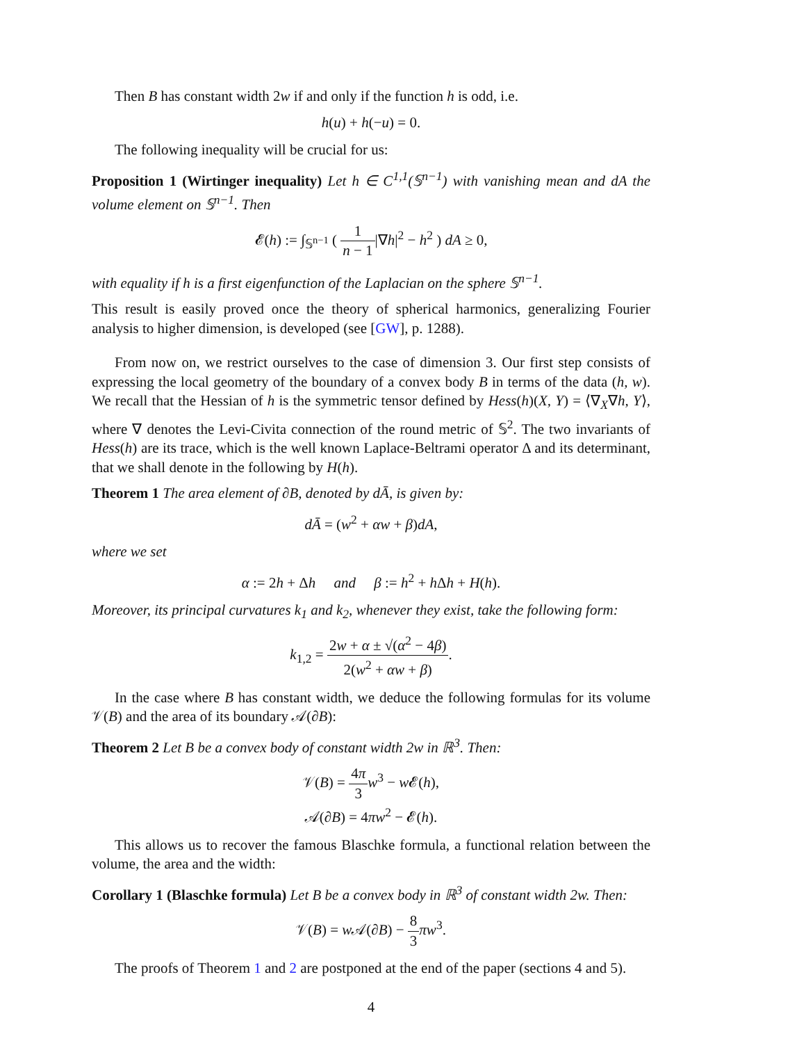Then B has constant width 2w if and only if the function h is odd, i.e.
h(u) + h(−u) = 0.
The following inequality will be crucial for us:
Proposition 1 (Wirtinger inequality) Let h ∈ C<sup>1,1</sup>(𝕊<sup>n−1</sup>) with vanishing mean and dA the volume element on 𝕊<sup>n−1</sup>. Then
𝓔(h) := ∫<sub>𝕊<sup>n−1</sup></sub> ( 1 n − 1|∇h|<sup>2</sup> − h<sup>2</sup> ) dA ≥ 0,
with equality if h is a first eigenfunction of the Laplacian on the sphere 𝕊<sup>n−1</sup>.
This result is easily proved once the theory of spherical harmonics, generalizing Fourier analysis to higher dimension, is developed (see [GW], p. 1288).
From now on, we restrict ourselves to the case of dimension 3. Our first step consists of expressing the local geometry of the boundary of a convex body B in terms of the data (h, w). We recall that the Hessian of h is the symmetric tensor defined by Hess(h)(X, Y) = ⟨∇<sub>X</sub>∇h, Y⟩, where ∇ denotes the Levi-Civita connection of the round metric of 𝕊<sup>2</sup>. The two invariants of Hess(h) are its trace, which is the well known Laplace-Beltrami operator Δ and its determinant, that we shall denote in the following by H(h).
Theorem 1 The area element of ∂B, denoted by dĀ, is given by:
dĀ = (w<sup>2</sup> + αw + β)dA,
where we set
α := 2h + Δh and β := h<sup>2</sup> + h Δh + H(h).
Moreover, its principal curvatures k<sub>1</sub> and k<sub>2</sub>, whenever they exist, take the following form:
k<sub>1,2</sub> = 2w + α ± √(α<sup>2</sup> − 4β) 2(w<sup>2</sup> + αw + β).
In the case where B has constant width, we deduce the following formulas for its volume 𝒱(B) and the area of its boundary 𝒜(∂B):
Theorem 2 Let B be a convex body of constant width 2w in ℝ<sup>3</sup>. Then:
𝒱(B) = 4π 3 w<sup>3</sup> − w 𝓔(h),
𝒜(∂B) = 4πw<sup>2</sup> − 𝓔(h).
This allows us to recover the famous Blaschke formula, a functional relation between the volume, the area and the width:
Corollary 1 (Blaschke formula) Let B be a convex body in ℝ<sup>3</sup> of constant width 2w. Then:
𝒱(B) = w 𝒜(∂B) − 8 3 πw<sup>3</sup>.
The proofs of Theorem 1 and 2 are postponed at the end of the paper (sections 4 and 5).
4